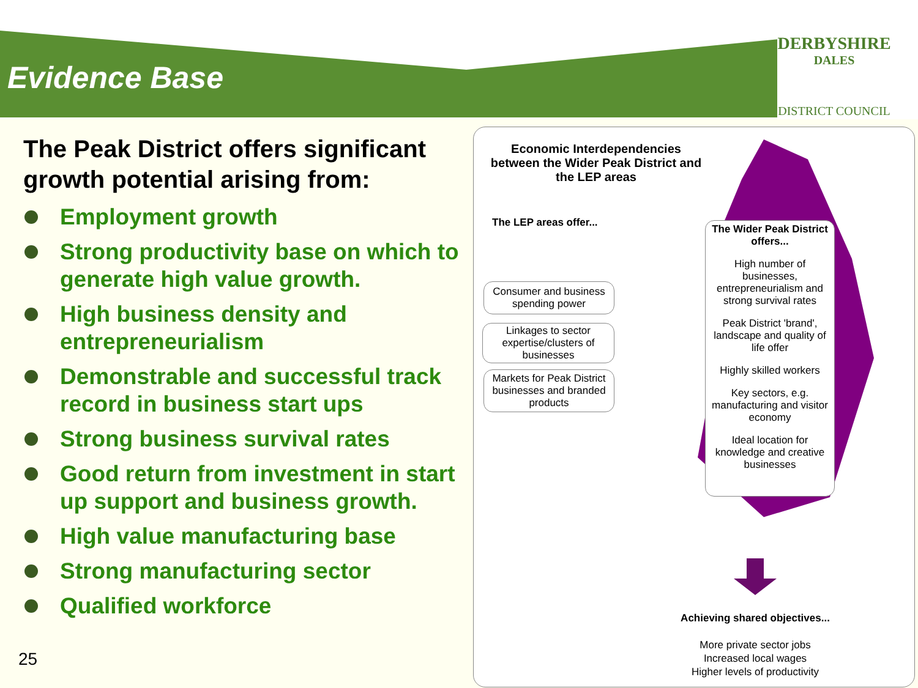Evidence Base
DERBYSHIRE
DALES
DISTRICT COUNCIL
The Peak District offers significant growth potential arising from:
Employment growth
Strong productivity base on which to generate high value growth.
High business density and entrepreneurialism
Demonstrable and successful track record in business start ups
Strong business survival rates
Good return from investment in start up support and business growth.
High value manufacturing base
Strong manufacturing sector
Qualified workforce
25
Economic Interdependencies between the Wider Peak District and the LEP areas
The LEP areas offer...
Consumer and business spending power
Linkages to sector expertise/clusters of businesses
Markets for Peak District businesses and branded products
The Wider Peak District offers...
High number of businesses, entrepreneurialism and strong survival rates
Peak District 'brand', landscape and quality of life offer
Highly skilled workers
Key sectors, e.g. manufacturing and visitor economy
Ideal location for knowledge and creative businesses
Achieving shared objectives...
More private sector jobs
Increased local wages
Higher levels of productivity